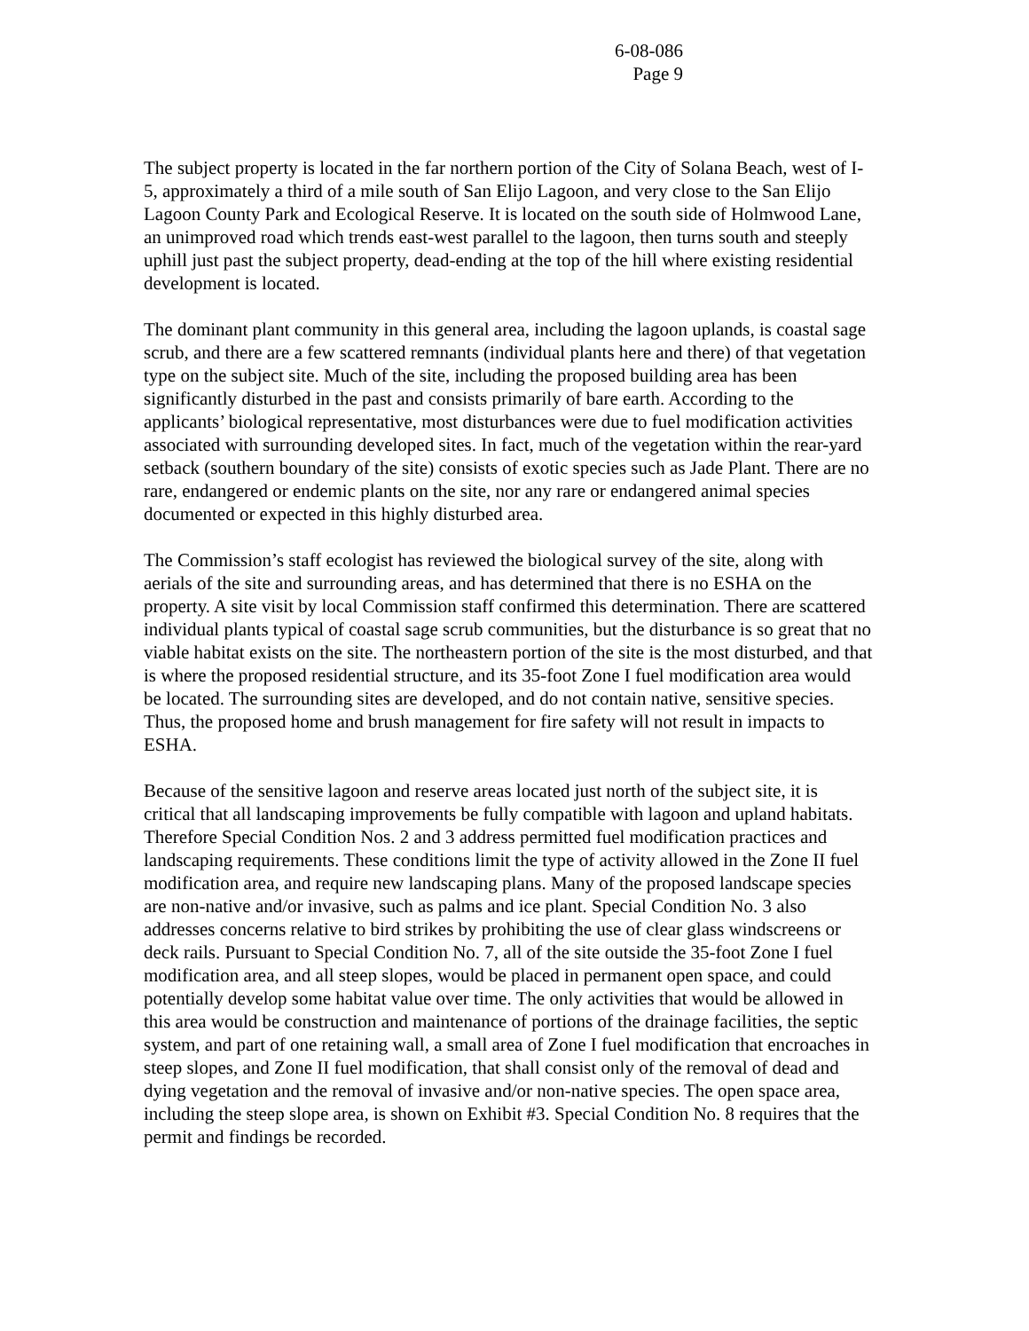6-08-086
Page 9
The subject property is located in the far northern portion of the City of Solana Beach, west of I-5, approximately a third of a mile south of San Elijo Lagoon, and very close to the San Elijo Lagoon County Park and Ecological Reserve. It is located on the south side of Holmwood Lane, an unimproved road which trends east-west parallel to the lagoon, then turns south and steeply uphill just past the subject property, dead-ending at the top of the hill where existing residential development is located.
The dominant plant community in this general area, including the lagoon uplands, is coastal sage scrub, and there are a few scattered remnants (individual plants here and there) of that vegetation type on the subject site. Much of the site, including the proposed building area has been significantly disturbed in the past and consists primarily of bare earth. According to the applicants’ biological representative, most disturbances were due to fuel modification activities associated with surrounding developed sites. In fact, much of the vegetation within the rear-yard setback (southern boundary of the site) consists of exotic species such as Jade Plant. There are no rare, endangered or endemic plants on the site, nor any rare or endangered animal species documented or expected in this highly disturbed area.
The Commission’s staff ecologist has reviewed the biological survey of the site, along with aerials of the site and surrounding areas, and has determined that there is no ESHA on the property. A site visit by local Commission staff confirmed this determination. There are scattered individual plants typical of coastal sage scrub communities, but the disturbance is so great that no viable habitat exists on the site. The northeastern portion of the site is the most disturbed, and that is where the proposed residential structure, and its 35-foot Zone I fuel modification area would be located. The surrounding sites are developed, and do not contain native, sensitive species. Thus, the proposed home and brush management for fire safety will not result in impacts to ESHA.
Because of the sensitive lagoon and reserve areas located just north of the subject site, it is critical that all landscaping improvements be fully compatible with lagoon and upland habitats. Therefore Special Condition Nos. 2 and 3 address permitted fuel modification practices and landscaping requirements. These conditions limit the type of activity allowed in the Zone II fuel modification area, and require new landscaping plans. Many of the proposed landscape species are non-native and/or invasive, such as palms and ice plant. Special Condition No. 3 also addresses concerns relative to bird strikes by prohibiting the use of clear glass windscreens or deck rails. Pursuant to Special Condition No. 7, all of the site outside the 35-foot Zone I fuel modification area, and all steep slopes, would be placed in permanent open space, and could potentially develop some habitat value over time. The only activities that would be allowed in this area would be construction and maintenance of portions of the drainage facilities, the septic system, and part of one retaining wall, a small area of Zone I fuel modification that encroaches in steep slopes, and Zone II fuel modification, that shall consist only of the removal of dead and dying vegetation and the removal of invasive and/or non-native species. The open space area, including the steep slope area, is shown on Exhibit #3. Special Condition No. 8 requires that the permit and findings be recorded.